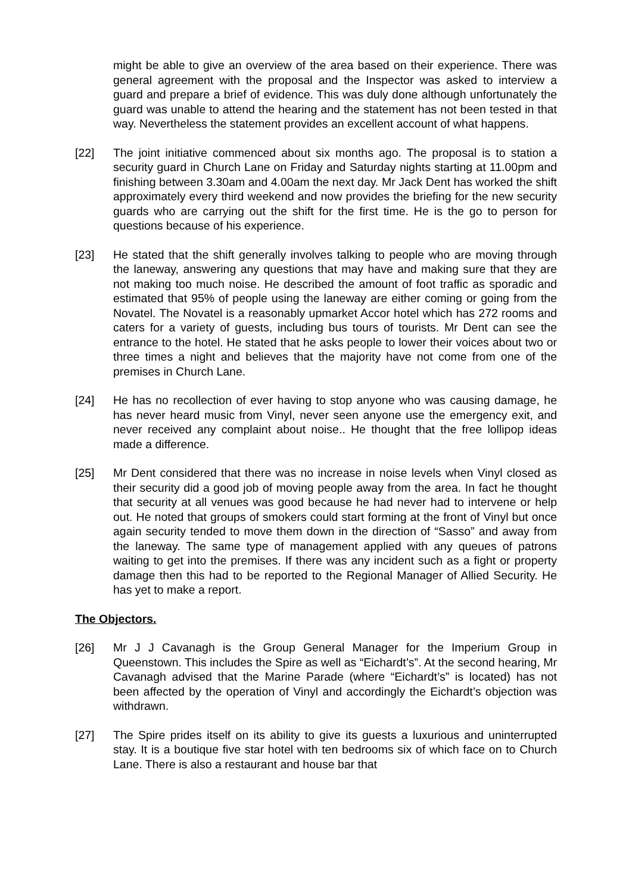might be able to give an overview of the area based on their experience. There was general agreement with the proposal and the Inspector was asked to interview a guard and prepare a brief of evidence. This was duly done although unfortunately the guard was unable to attend the hearing and the statement has not been tested in that way. Nevertheless the statement provides an excellent account of what happens.
[22] The joint initiative commenced about six months ago. The proposal is to station a security guard in Church Lane on Friday and Saturday nights starting at 11.00pm and finishing between 3.30am and 4.00am the next day. Mr Jack Dent has worked the shift approximately every third weekend and now provides the briefing for the new security guards who are carrying out the shift for the first time. He is the go to person for questions because of his experience.
[23] He stated that the shift generally involves talking to people who are moving through the laneway, answering any questions that may have and making sure that they are not making too much noise. He described the amount of foot traffic as sporadic and estimated that 95% of people using the laneway are either coming or going from the Novatel. The Novatel is a reasonably upmarket Accor hotel which has 272 rooms and caters for a variety of guests, including bus tours of tourists. Mr Dent can see the entrance to the hotel. He stated that he asks people to lower their voices about two or three times a night and believes that the majority have not come from one of the premises in Church Lane.
[24] He has no recollection of ever having to stop anyone who was causing damage, he has never heard music from Vinyl, never seen anyone use the emergency exit, and never received any complaint about noise.. He thought that the free lollipop ideas made a difference.
[25] Mr Dent considered that there was no increase in noise levels when Vinyl closed as their security did a good job of moving people away from the area. In fact he thought that security at all venues was good because he had never had to intervene or help out. He noted that groups of smokers could start forming at the front of Vinyl but once again security tended to move them down in the direction of “Sasso” and away from the laneway. The same type of management applied with any queues of patrons waiting to get into the premises. If there was any incident such as a fight or property damage then this had to be reported to the Regional Manager of Allied Security. He has yet to make a report.
The Objectors.
[26] Mr J J Cavanagh is the Group General Manager for the Imperium Group in Queenstown. This includes the Spire as well as “Eichardt’s”. At the second hearing, Mr Cavanagh advised that the Marine Parade (where “Eichardt’s” is located) has not been affected by the operation of Vinyl and accordingly the Eichardt’s objection was withdrawn.
[27] The Spire prides itself on its ability to give its guests a luxurious and uninterrupted stay. It is a boutique five star hotel with ten bedrooms six of which face on to Church Lane. There is also a restaurant and house bar that